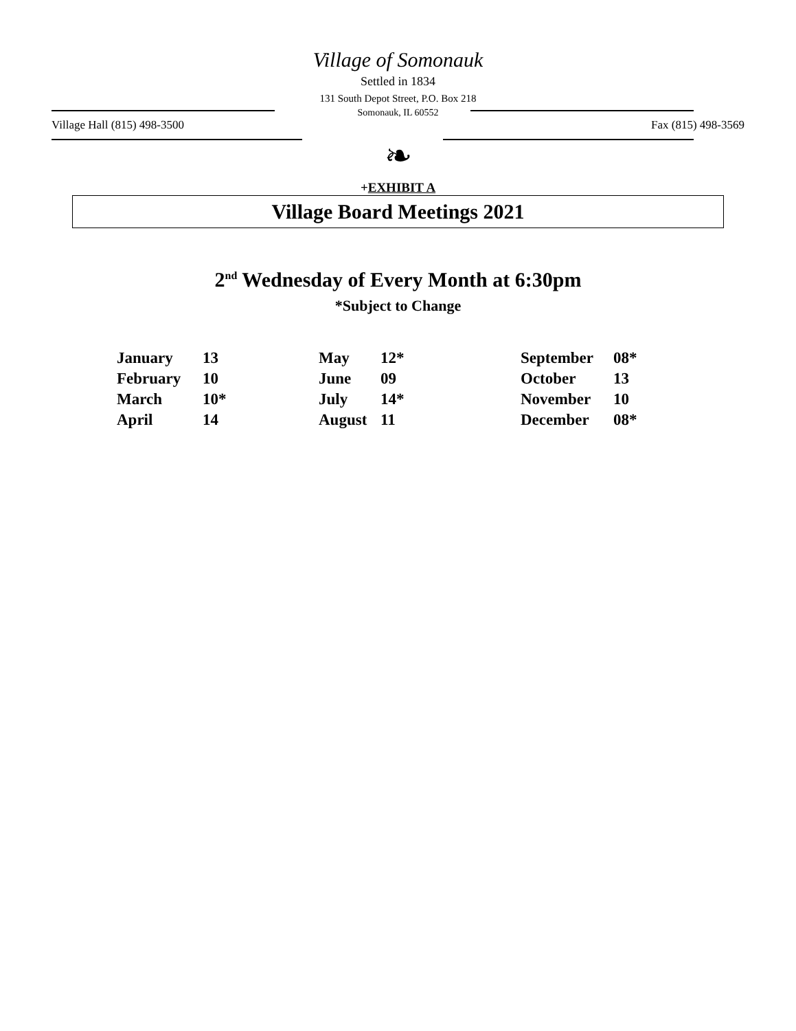Village of Somonauk
Settled in 1834
131 South Depot Street, P.O. Box 218
Somonauk, IL 60552
Village Hall (815) 498-3500 Fax (815) 498-3569
❧
+EXHIBIT A
Village Board Meetings 2021
2<sup>nd</sup> Wednesday of Every Month at 6:30pm
*Subject to Change
January 13
February 10
March 10*
April 14
May 12*
June 09
July 14*
August 11
September 08*
October 13
November 10
December 08*